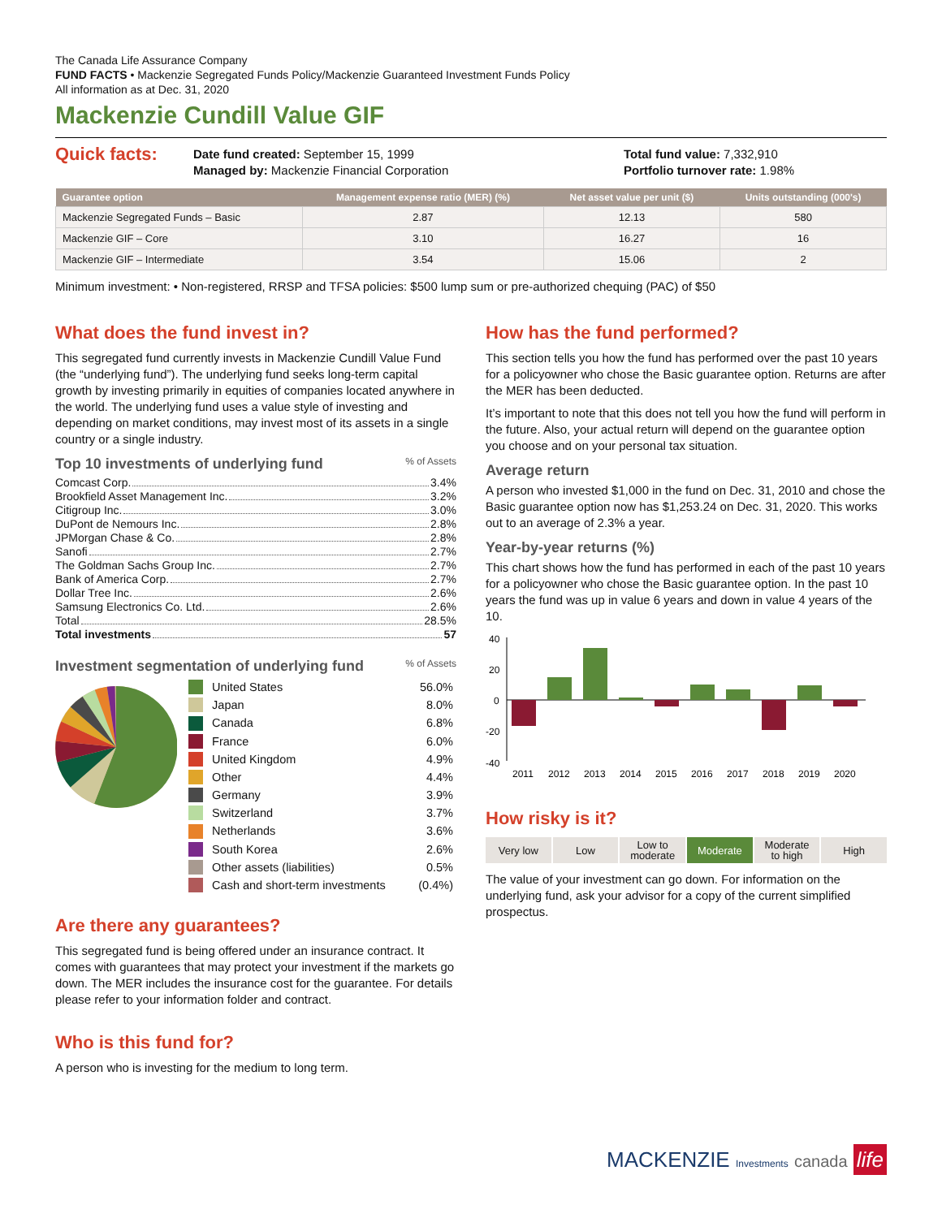The Canada Life Assurance Company
FUND FACTS • Mackenzie Segregated Funds Policy/Mackenzie Guaranteed Investment Funds Policy
All information as at Dec. 31, 2020
Mackenzie Cundill Value GIF
Quick facts:
Date fund created: September 15, 1999
Managed by: Mackenzie Financial Corporation
Total fund value: 7,332,910
Portfolio turnover rate: 1.98%
| Guarantee option | Management expense ratio (MER) (%) | Net asset value per unit ($) | Units outstanding (000's) |
| --- | --- | --- | --- |
| Mackenzie Segregated Funds – Basic | 2.87 | 12.13 | 580 |
| Mackenzie GIF – Core | 3.10 | 16.27 | 16 |
| Mackenzie GIF – Intermediate | 3.54 | 15.06 | 2 |
Minimum investment: • Non-registered, RRSP and TFSA policies: $500 lump sum or pre-authorized chequing (PAC) of $50
What does the fund invest in?
This segregated fund currently invests in Mackenzie Cundill Value Fund (the “underlying fund”). The underlying fund seeks long-term capital growth by investing primarily in equities of companies located anywhere in the world. The underlying fund uses a value style of investing and depending on market conditions, may invest most of its assets in a single country or a single industry.
Top 10 investments of underlying fund % of Assets
Comcast Corp. 3.4%
Brookfield Asset Management Inc. 3.2%
Citigroup Inc. 3.0%
DuPont de Nemours Inc. 2.8%
JPMorgan Chase & Co. 2.8%
Sanofi 2.7%
The Goldman Sachs Group Inc. 2.7%
Bank of America Corp. 2.7%
Dollar Tree Inc. 2.6%
Samsung Electronics Co. Ltd. 2.6%
Total 28.5%
Total investments 57
Investment segmentation of underlying fund % of Assets
| | United States | 56.0% |
| | Japan | 8.0% |
| | Canada | 6.8% |
| | France | 6.0% |
| | United Kingdom | 4.9% |
| | Other | 4.4% |
| | Germany | 3.9% |
| | Switzerland | 3.7% |
| | Netherlands | 3.6% |
| | South Korea | 2.6% |
| | Other assets (liabilities) | 0.5% |
| | Cash and short-term investments | (0.4%) |
Are there any guarantees?
This segregated fund is being offered under an insurance contract. It comes with guarantees that may protect your investment if the markets go down. The MER includes the insurance cost for the guarantee. For details please refer to your information folder and contract.
Who is this fund for?
A person who is investing for the medium to long term.
How has the fund performed?
This section tells you how the fund has performed over the past 10 years for a policyowner who chose the Basic guarantee option. Returns are after the MER has been deducted.
It’s important to note that this does not tell you how the fund will perform in the future. Also, your actual return will depend on the guarantee option you choose and on your personal tax situation.
Average return
A person who invested $1,000 in the fund on Dec. 31, 2010 and chose the Basic guarantee option now has $1,253.24 on Dec. 31, 2020. This works out to an average of 2.3% a year.
Year-by-year returns (%)
This chart shows how the fund has performed in each of the past 10 years for a policyowner who chose the Basic guarantee option. In the past 10 years the fund was up in value 6 years and down in value 4 years of the 10.
40
20
0
-20
-40
2011
2012
2013
2014
2015
2016
2017
2018
2019
2020
How risky is it?
Very low Low Low to
moderate
Moderate Moderate
to high
High
The value of your investment can go down. For information on the underlying fund, ask your advisor for a copy of the current simplified prospectus.
MACKENZIE Investments canada life